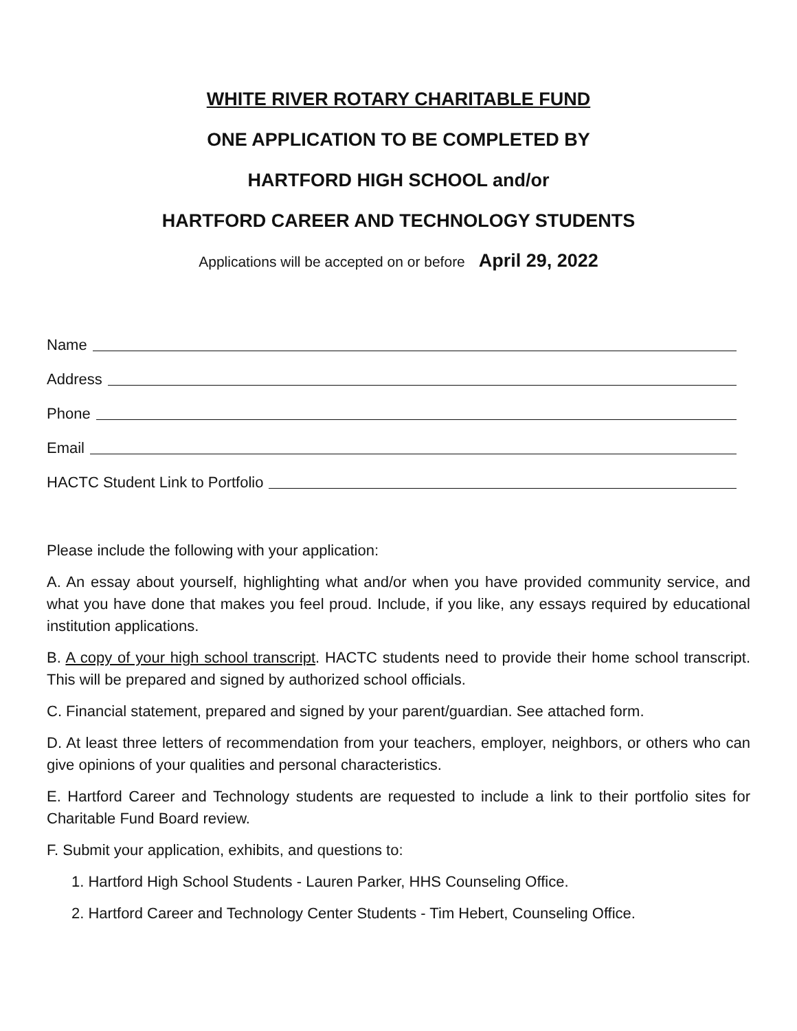WHITE RIVER ROTARY CHARITABLE FUND
ONE APPLICATION TO BE COMPLETED BY
HARTFORD HIGH SCHOOL and/or
HARTFORD CAREER AND TECHNOLOGY STUDENTS
Applications will be accepted on or before April 29, 2022
Name
Address
Phone
Email
HACTC Student Link to Portfolio
Please include the following with your application:
A. An essay about yourself, highlighting what and/or when you have provided community service, and what you have done that makes you feel proud. Include, if you like, any essays required by educational institution applications.
B. A copy of your high school transcript. HACTC students need to provide their home school transcript. This will be prepared and signed by authorized school officials.
C. Financial statement, prepared and signed by your parent/guardian. See attached form.
D. At least three letters of recommendation from your teachers, employer, neighbors, or others who can give opinions of your qualities and personal characteristics.
E. Hartford Career and Technology students are requested to include a link to their portfolio sites for Charitable Fund Board review.
F. Submit your application, exhibits, and questions to:
1. Hartford High School Students - Lauren Parker, HHS Counseling Office.
2. Hartford Career and Technology Center Students - Tim Hebert, Counseling Office.